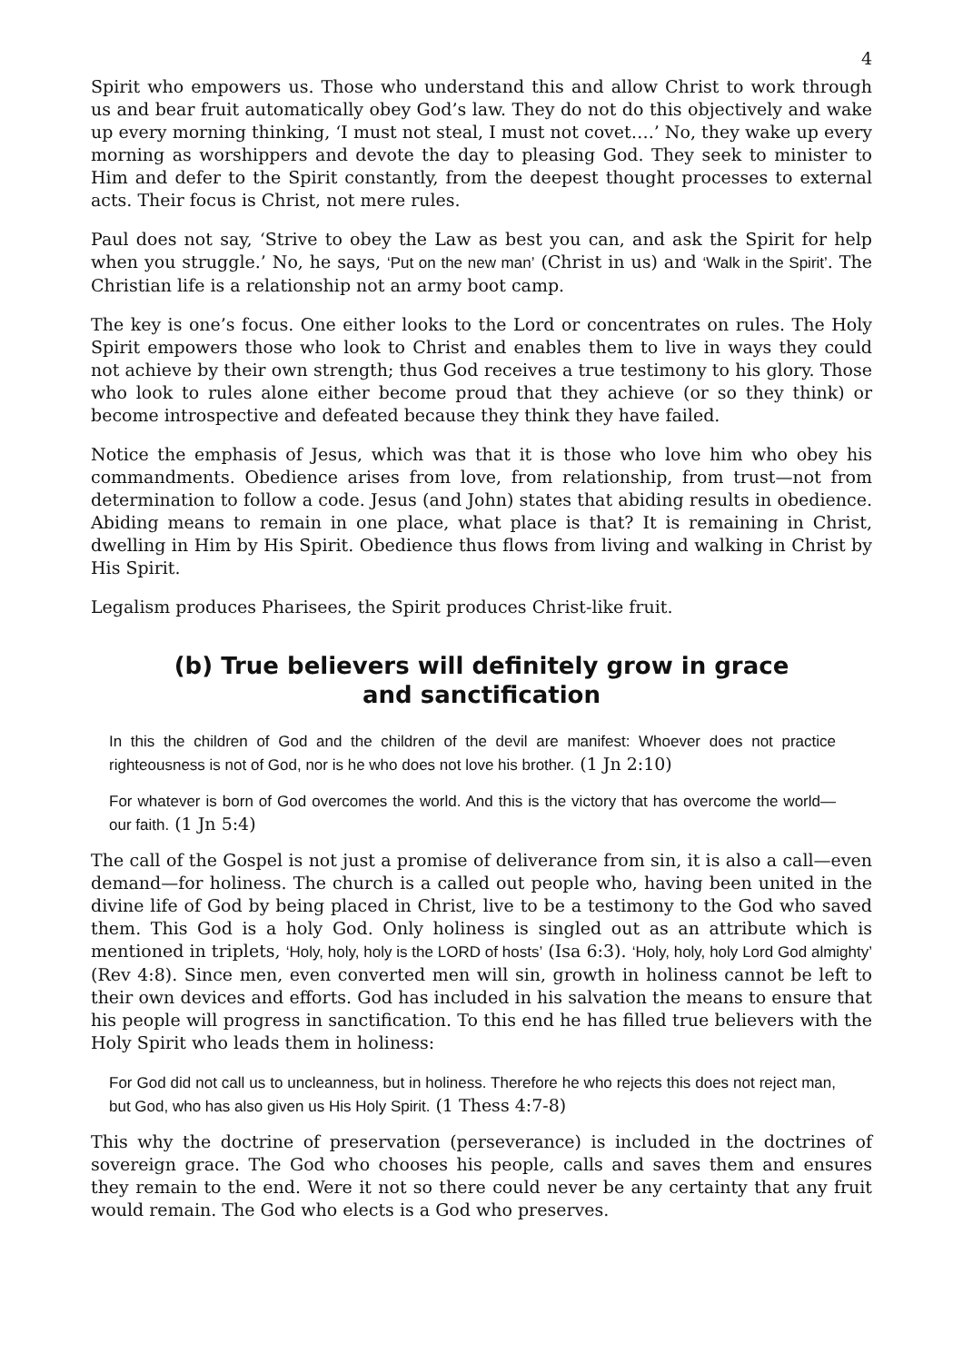4
Spirit who empowers us. Those who understand this and allow Christ to work through us and bear fruit automatically obey God’s law. They do not do this objectively and wake up every morning thinking, ‘I must not steal, I must not covet….’ No, they wake up every morning as worshippers and devote the day to pleasing God. They seek to minister to Him and defer to the Spirit constantly, from the deepest thought processes to external acts. Their focus is Christ, not mere rules.
Paul does not say, ‘Strive to obey the Law as best you can, and ask the Spirit for help when you struggle.’ No, he says, ‘Put on the new man’ (Christ in us) and ‘Walk in the Spirit’. The Christian life is a relationship not an army boot camp.
The key is one’s focus. One either looks to the Lord or concentrates on rules. The Holy Spirit empowers those who look to Christ and enables them to live in ways they could not achieve by their own strength; thus God receives a true testimony to his glory. Those who look to rules alone either become proud that they achieve (or so they think) or become introspective and defeated because they think they have failed.
Notice the emphasis of Jesus, which was that it is those who love him who obey his commandments. Obedience arises from love, from relationship, from trust—not from determination to follow a code. Jesus (and John) states that abiding results in obedience. Abiding means to remain in one place, what place is that? It is remaining in Christ, dwelling in Him by His Spirit. Obedience thus flows from living and walking in Christ by His Spirit.
Legalism produces Pharisees, the Spirit produces Christ-like fruit.
(b) True believers will definitely grow in grace and sanctification
In this the children of God and the children of the devil are manifest: Whoever does not practice righteousness is not of God, nor is he who does not love his brother. (1 Jn 2:10)
For whatever is born of God overcomes the world. And this is the victory that has overcome the world—our faith. (1 Jn 5:4)
The call of the Gospel is not just a promise of deliverance from sin, it is also a call—even demand—for holiness. The church is a called out people who, having been united in the divine life of God by being placed in Christ, live to be a testimony to the God who saved them. This God is a holy God. Only holiness is singled out as an attribute which is mentioned in triplets, ‘Holy, holy, holy is the LORD of hosts’ (Isa 6:3). ‘Holy, holy, holy Lord God almighty’ (Rev 4:8). Since men, even converted men will sin, growth in holiness cannot be left to their own devices and efforts. God has included in his salvation the means to ensure that his people will progress in sanctification. To this end he has filled true believers with the Holy Spirit who leads them in holiness:
For God did not call us to uncleanness, but in holiness. Therefore he who rejects this does not reject man, but God, who has also given us His Holy Spirit. (1 Thess 4:7-8)
This why the doctrine of preservation (perseverance) is included in the doctrines of sovereign grace. The God who chooses his people, calls and saves them and ensures they remain to the end. Were it not so there could never be any certainty that any fruit would remain. The God who elects is a God who preserves.